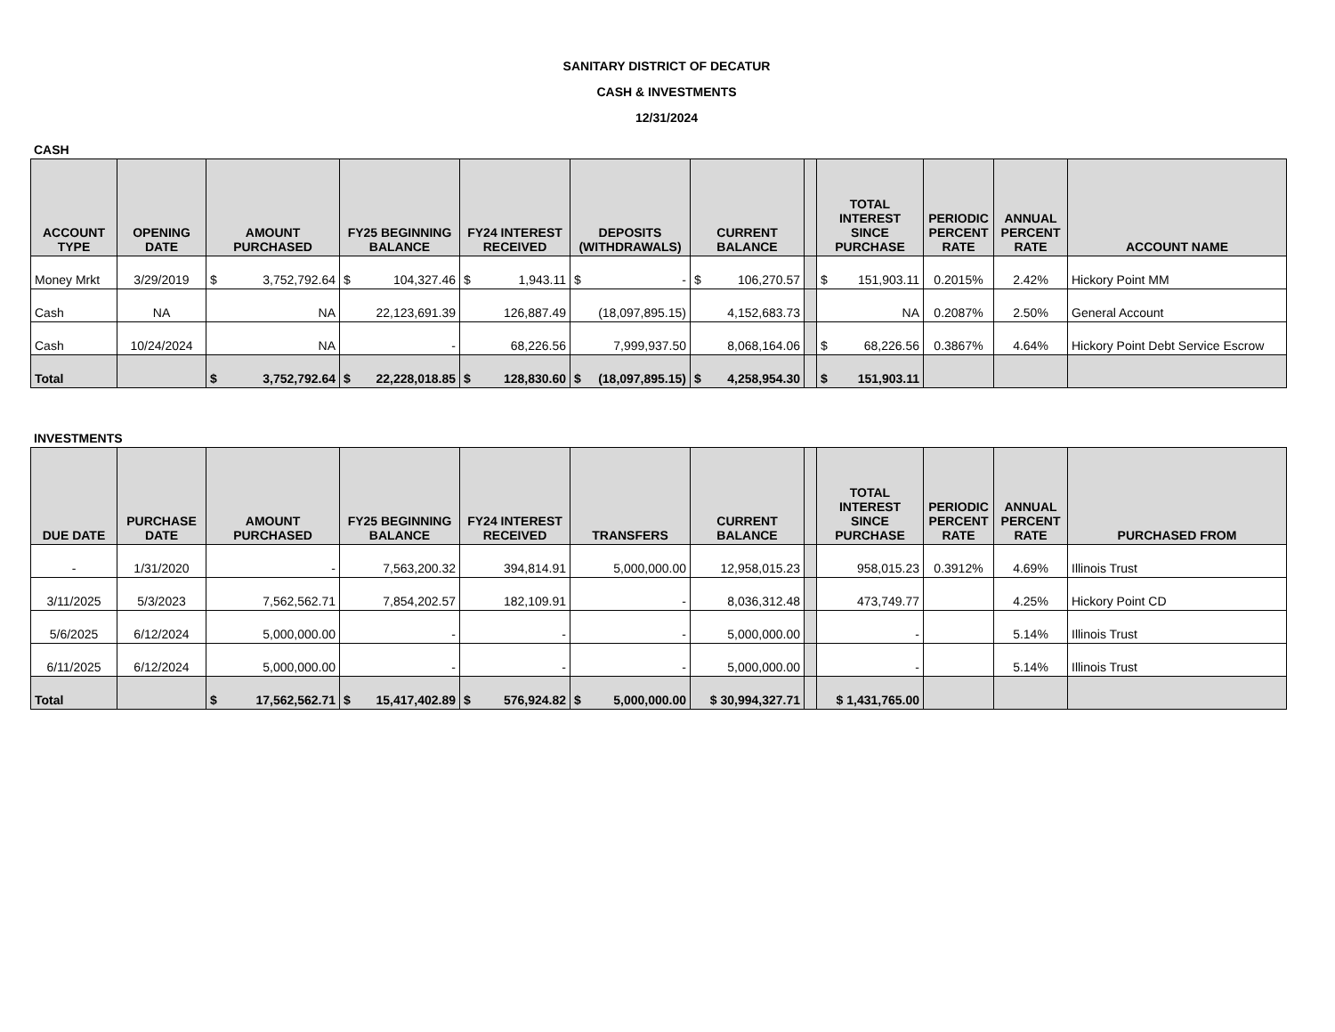SANITARY DISTRICT OF DECATUR
CASH & INVESTMENTS
12/31/2024
CASH
| ACCOUNT TYPE | OPENING DATE | AMOUNT PURCHASED | FY25 BEGINNING BALANCE | FY24 INTEREST RECEIVED | DEPOSITS (WITHDRAWALS) | CURRENT BALANCE | | TOTAL INTEREST SINCE PURCHASE | PERIODIC PERCENT RATE | ANNUAL PERCENT RATE | ACCOUNT NAME |
| --- | --- | --- | --- | --- | --- | --- | --- | --- | --- | --- | --- |
| Money Mrkt | 3/29/2019 | $ 3,752,792.64 | $ 104,327.46 | $ 1,943.11 | $ - | $ 106,270.57 | | $ 151,903.11 | 0.2015% | 2.42% | Hickory Point MM |
| Cash | NA | NA | 22,123,691.39 | 126,887.49 | (18,097,895.15) | 4,152,683.73 | | NA | 0.2087% | 2.50% | General Account |
| Cash | 10/24/2024 | NA | - | 68,226.56 | 7,999,937.50 | 8,068,164.06 | | $ 68,226.56 | 0.3867% | 4.64% | Hickory Point Debt Service Escrow |
| Total | | $ 3,752,792.64 | $ 22,228,018.85 | $ 128,830.60 | $ (18,097,895.15) | $ 4,258,954.30 | | $ 151,903.11 | | | |
INVESTMENTS
| DUE DATE | PURCHASE DATE | AMOUNT PURCHASED | FY25 BEGINNING BALANCE | FY24 INTEREST RECEIVED | TRANSFERS | CURRENT BALANCE | | TOTAL INTEREST SINCE PURCHASE | PERIODIC PERCENT RATE | ANNUAL PERCENT RATE | PURCHASED FROM |
| --- | --- | --- | --- | --- | --- | --- | --- | --- | --- | --- | --- |
| - | 1/31/2020 | - | 7,563,200.32 | 394,814.91 | 5,000,000.00 | 12,958,015.23 | | 958,015.23 | 0.3912% | 4.69% | Illinois Trust |
| 3/11/2025 | 5/3/2023 | 7,562,562.71 | 7,854,202.57 | 182,109.91 | - | 8,036,312.48 | | 473,749.77 | | 4.25% | Hickory Point CD |
| 5/6/2025 | 6/12/2024 | 5,000,000.00 | - | - | - | 5,000,000.00 | | - | | 5.14% | Illinois Trust |
| 6/11/2025 | 6/12/2024 | 5,000,000.00 | - | - | - | 5,000,000.00 | | - | | 5.14% | Illinois Trust |
| Total | | $ 17,562,562.71 | $ 15,417,402.89 | $ 576,924.82 | $ 5,000,000.00 | $ 30,994,327.71 | | $ 1,431,765.00 | | | |